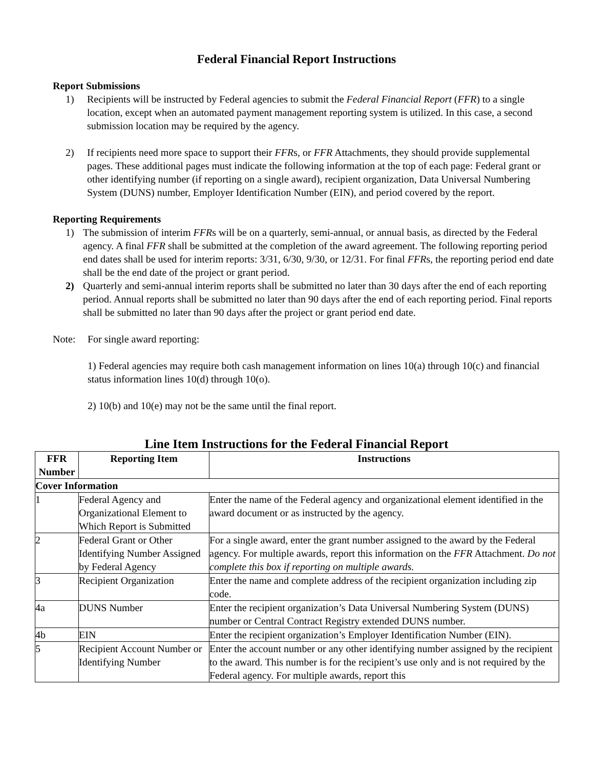Federal Financial Report Instructions
Report Submissions
1) Recipients will be instructed by Federal agencies to submit the Federal Financial Report (FFR) to a single location, except when an automated payment management reporting system is utilized. In this case, a second submission location may be required by the agency.
2) If recipients need more space to support their FFRs, or FFR Attachments, they should provide supplemental pages. These additional pages must indicate the following information at the top of each page: Federal grant or other identifying number (if reporting on a single award), recipient organization, Data Universal Numbering System (DUNS) number, Employer Identification Number (EIN), and period covered by the report.
Reporting Requirements
1) The submission of interim FFRs will be on a quarterly, semi-annual, or annual basis, as directed by the Federal agency. A final FFR shall be submitted at the completion of the award agreement. The following reporting period end dates shall be used for interim reports: 3/31, 6/30, 9/30, or 12/31. For final FFRs, the reporting period end date shall be the end date of the project or grant period.
2) Quarterly and semi-annual interim reports shall be submitted no later than 30 days after the end of each reporting period. Annual reports shall be submitted no later than 90 days after the end of each reporting period. Final reports shall be submitted no later than 90 days after the project or grant period end date.
Note: For single award reporting:
1) Federal agencies may require both cash management information on lines 10(a) through 10(c) and financial status information lines 10(d) through 10(o).
2) 10(b) and 10(e) may not be the same until the final report.
Line Item Instructions for the Federal Financial Report
| FFR Number | Reporting Item | Instructions |
| --- | --- | --- |
| Cover Information | | |
| 1 | Federal Agency and Organizational Element to Which Report is Submitted | Enter the name of the Federal agency and organizational element identified in the award document or as instructed by the agency. |
| 2 | Federal Grant or Other Identifying Number Assigned by Federal Agency | For a single award, enter the grant number assigned to the award by the Federal agency. For multiple awards, report this information on the FFR Attachment. Do not complete this box if reporting on multiple awards. |
| 3 | Recipient Organization | Enter the name and complete address of the recipient organization including zip code. |
| 4a | DUNS Number | Enter the recipient organization’s Data Universal Numbering System (DUNS) number or Central Contract Registry extended DUNS number. |
| 4b | EIN | Enter the recipient organization’s Employer Identification Number (EIN). |
| 5 | Recipient Account Number or Identifying Number | Enter the account number or any other identifying number assigned by the recipient to the award. This number is for the recipient’s use only and is not required by the Federal agency. For multiple awards, report this |